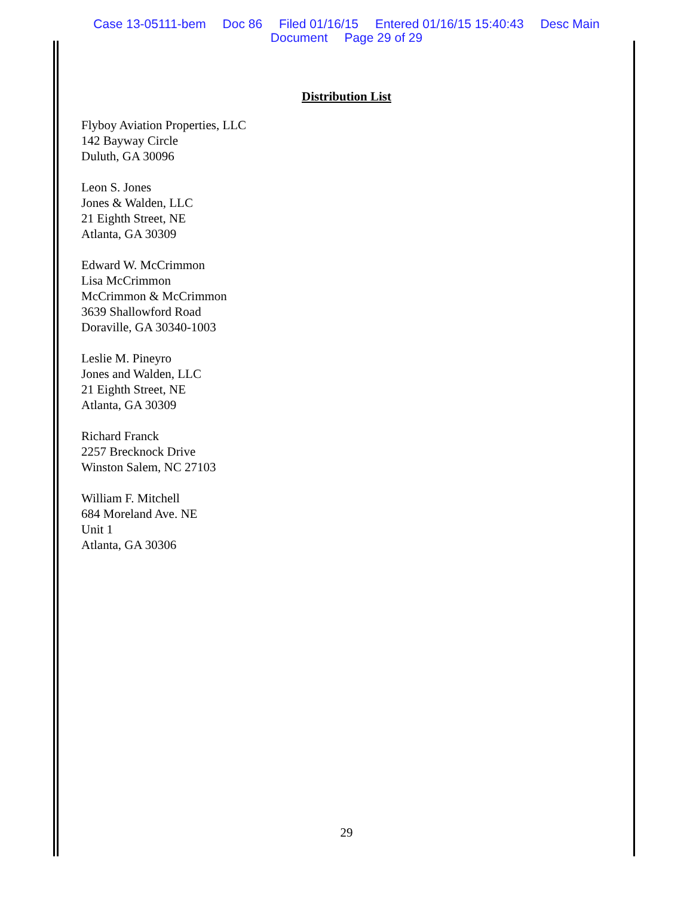Case 13-05111-bem Doc 86 Filed 01/16/15 Entered 01/16/15 15:40:43 Desc Main
Document Page 29 of 29
Distribution List
Flyboy Aviation Properties, LLC
142 Bayway Circle
Duluth, GA 30096
Leon S. Jones
Jones & Walden, LLC
21 Eighth Street, NE
Atlanta, GA 30309
Edward W. McCrimmon
Lisa McCrimmon
McCrimmon & McCrimmon
3639 Shallowford Road
Doraville, GA 30340-1003
Leslie M. Pineyro
Jones and Walden, LLC
21 Eighth Street, NE
Atlanta, GA 30309
Richard Franck
2257 Brecknock Drive
Winston Salem, NC 27103
William F. Mitchell
684 Moreland Ave. NE
Unit 1
Atlanta, GA 30306
29